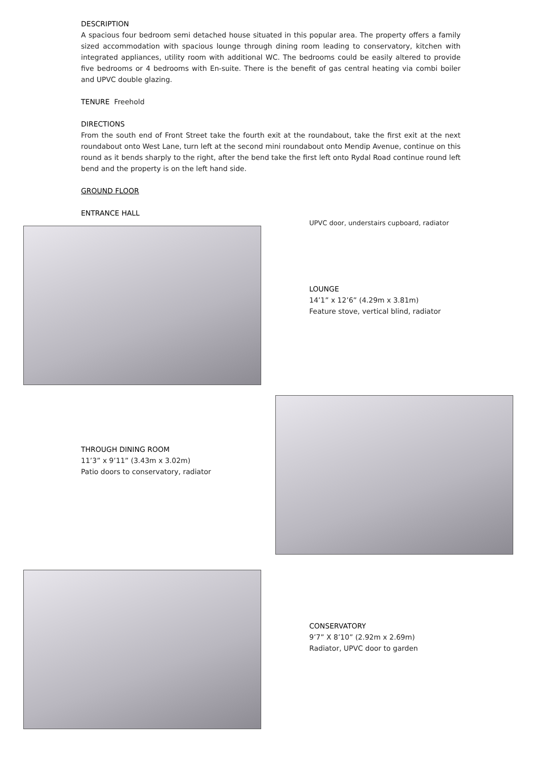DESCRIPTION
A spacious four bedroom semi detached house situated in this popular area. The property offers a family sized accommodation with spacious lounge through dining room leading to conservatory, kitchen with integrated appliances, utility room with additional WC. The bedrooms could be easily altered to provide five bedrooms or 4 bedrooms with En-suite. There is the benefit of gas central heating via combi boiler and UPVC double glazing.
TENURE Freehold
DIRECTIONS
From the south end of Front Street take the fourth exit at the roundabout, take the first exit at the next roundabout onto West Lane, turn left at the second mini roundabout onto Mendip Avenue, continue on this round as it bends sharply to the right, after the bend take the first left onto Rydal Road continue round left bend and the property is on the left hand side.
GROUND FLOOR
ENTRANCE HALL
UPVC door, understairs cupboard, radiator
LOUNGE
14’1” x 12’6” (4.29m x 3.81m)
Feature stove, vertical blind, radiator
THROUGH DINING ROOM
11’3” x 9’11” (3.43m x 3.02m)
Patio doors to conservatory, radiator
CONSERVATORY
9’7” X 8’10” (2.92m x 2.69m)
Radiator, UPVC door to garden